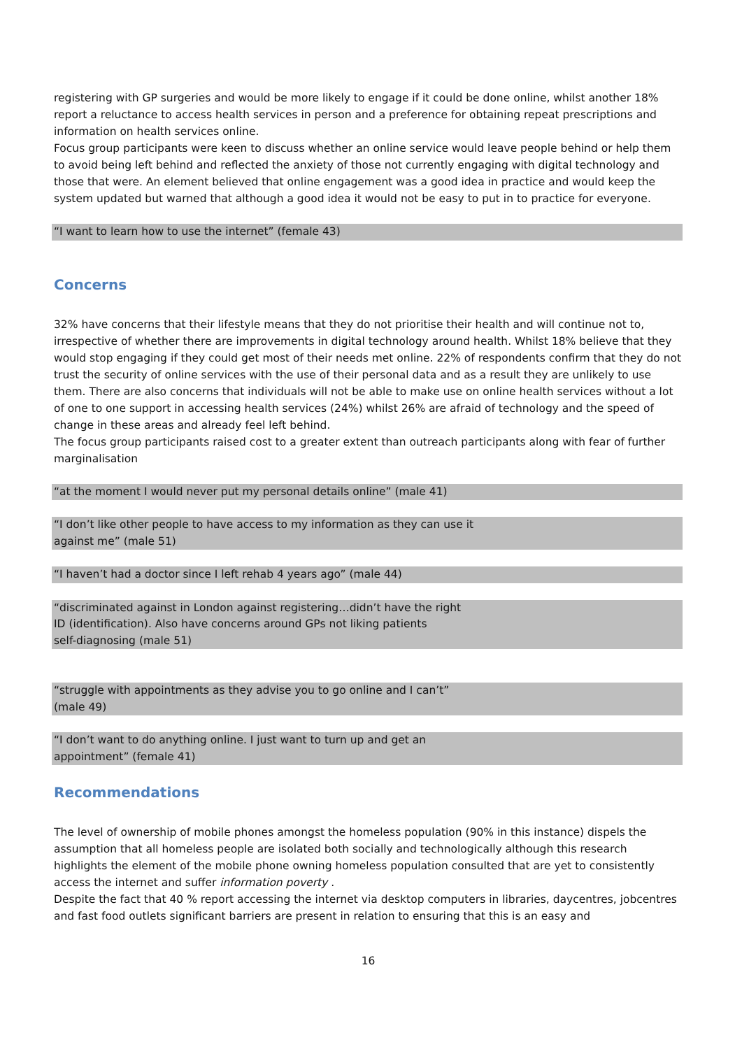registering with GP surgeries and would be more likely to engage if it could be done online, whilst another 18% report a reluctance to access health services in person and a preference for obtaining repeat prescriptions and information on health services online.
Focus group participants were keen to discuss whether an online service would leave people behind or help them to avoid being left behind and reflected the anxiety of those not currently engaging with digital technology and those that were. An element believed that online engagement was a good idea in practice and would keep the system updated but warned that although a good idea it would not be easy to put in to practice for everyone.
“I want to learn how to use the internet” (female 43)
Concerns
32% have concerns that their lifestyle means that they do not prioritise their health and will continue not to, irrespective of whether there are improvements in digital technology around health. Whilst 18% believe that they would stop engaging if they could get most of their needs met online. 22% of respondents confirm that they do not trust the security of online services with the use of their personal data and as a result they are unlikely to use them. There are also concerns that individuals will not be able to make use on online health services without a lot of one to one support in accessing health services (24%) whilst 26% are afraid of technology and the speed of change in these areas and already feel left behind.
The focus group participants raised cost to a greater extent than outreach participants along with fear of further marginalisation
“at the moment I would never put my personal details online” (male 41)
“I don’t like other people to have access to my information as they can use it
against me” (male 51)
“I haven’t had a doctor since I left rehab 4 years ago” (male 44)
“discriminated against in London against registering…didn’t have the right
ID (identification). Also have concerns around GPs not liking patients
self-diagnosing (male 51)
“struggle with appointments as they advise you to go online and I can’t”
(male 49)
“I don’t want to do anything online. I just want to turn up and get an
appointment” (female 41)
Recommendations
The level of ownership of mobile phones amongst the homeless population (90% in this instance) dispels the assumption that all homeless people are isolated both socially and technologically although this research highlights the element of the mobile phone owning homeless population consulted that are yet to consistently access the internet and suffer information poverty .
Despite the fact that 40 % report accessing the internet via desktop computers in libraries, daycentres, jobcentres and fast food outlets significant barriers are present in relation to ensuring that this is an easy and
16